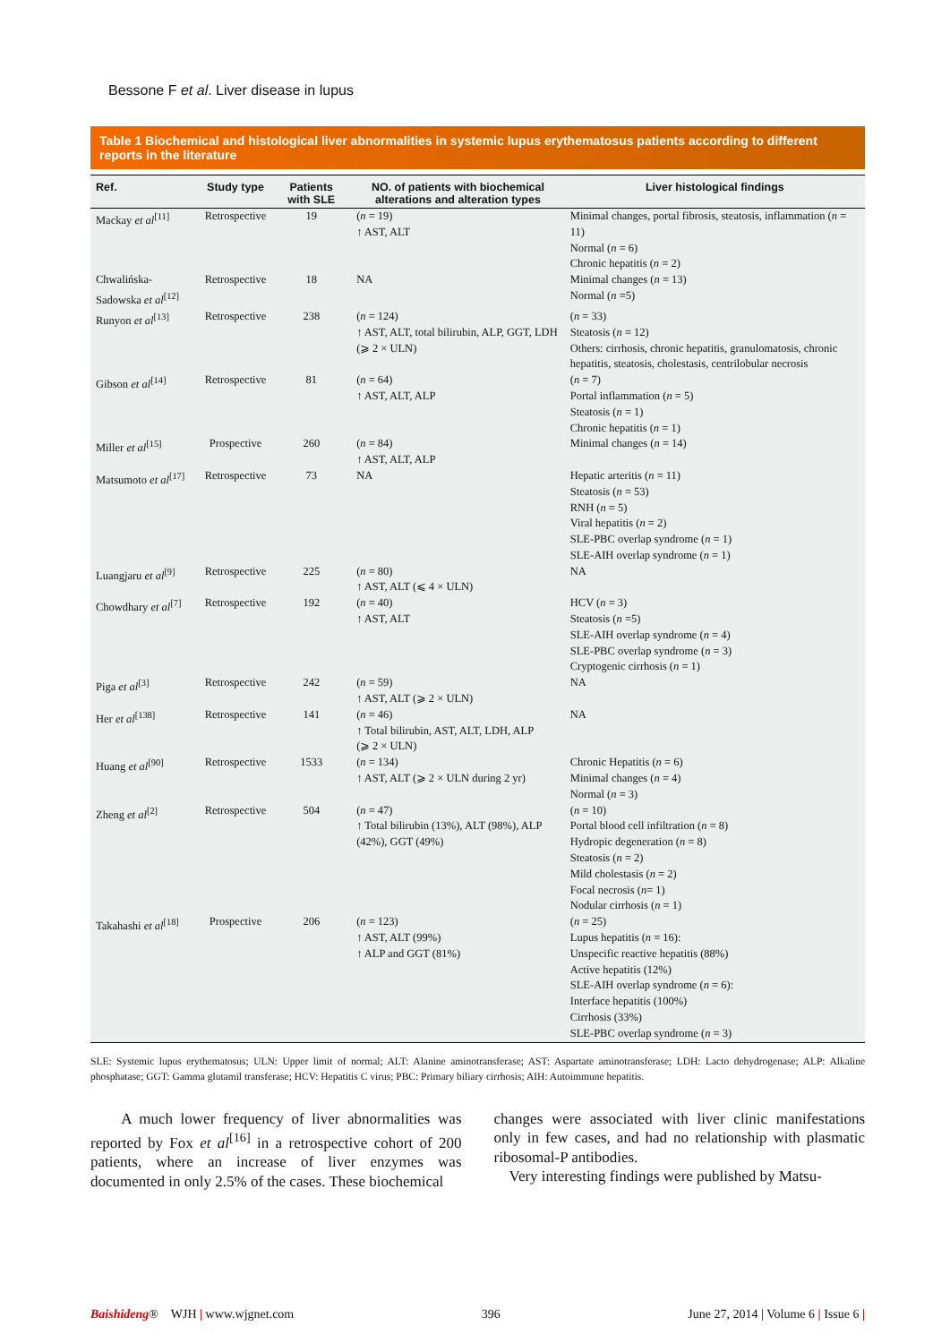Bessone F et al. Liver disease in lupus
Table 1 Biochemical and histological liver abnormalities in systemic lupus erythematosus patients according to different reports in the literature
| Ref. | Study type | Patients with SLE | NO. of patients with biochemical alterations and alteration types | Liver histological findings |
| --- | --- | --- | --- | --- |
| Mackay et al<sup>[11]</sup> | Retrospective | 19 | ( n = 19) ↑ AST, ALT | Minimal changes, portal fibrosis, steatosis, inflammation ( n = 11) Normal ( n = 6) Chronic hepatitis ( n = 2) |
| Chwalińska-Sadowska et al<sup>[12]</sup> | Retrospective | 18 | NA | Minimal changes ( n = 13) Normal ( n =5) |
| Runyon et al<sup>[13]</sup> | Retrospective | 238 | ( n = 124) ↑ AST, ALT, total bilirubin, ALP, GGT, LDH (⩾ 2 × ULN) | ( n = 33) Steatosis ( n = 12) Others: cirrhosis, chronic hepatitis, granulomatosis, chronic hepatitis, steatosis, cholestasis, centrilobular necrosis |
| Gibson et al<sup>[14]</sup> | Retrospective | 81 | ( n = 64) ↑ AST, ALT, ALP | ( n = 7) Portal inflammation ( n = 5) Steatosis ( n = 1) Chronic hepatitis ( n = 1) |
| Miller et al<sup>[15]</sup> | Prospective | 260 | ( n = 84) ↑ AST, ALT, ALP | Minimal changes ( n = 14) |
| Matsumoto et al<sup>[17]</sup> | Retrospective | 73 | NA | Hepatic arteritis ( n = 11) Steatosis ( n = 53) RNH ( n = 5) Viral hepatitis ( n = 2) SLE-PBC overlap syndrome ( n = 1) SLE-AIH overlap syndrome ( n = 1) |
| Luangjaru et al<sup>[9]</sup> | Retrospective | 225 | ( n = 80) ↑ AST, ALT (⩽ 4 × ULN) | NA |
| Chowdhary et al<sup>[7]</sup> | Retrospective | 192 | ( n = 40) ↑ AST, ALT | HCV ( n = 3) Steatosis ( n =5) SLE-AIH overlap syndrome ( n = 4) SLE-PBC overlap syndrome ( n = 3) Cryptogenic cirrhosis ( n = 1) |
| Piga et al<sup>[3]</sup> | Retrospective | 242 | ( n = 59) ↑ AST, ALT (⩾ 2 × ULN) | NA |
| Her et al<sup>[138]</sup> | Retrospective | 141 | ( n = 46) ↑ Total bilirubin, AST, ALT, LDH, ALP (⩾ 2 × ULN) | NA |
| Huang et al<sup>[90]</sup> | Retrospective | 1533 | ( n = 134) ↑ AST, ALT (⩾ 2 × ULN during 2 yr) | Chronic Hepatitis ( n = 6) Minimal changes ( n = 4) Normal ( n = 3) |
| Zheng et al<sup>[2]</sup> | Retrospective | 504 | ( n = 47) ↑ Total bilirubin (13%), ALT (98%), ALP (42%), GGT (49%) | ( n = 10) Portal blood cell infiltration ( n = 8) Hydropic degeneration ( n = 8) Steatosis ( n = 2) Mild cholestasis ( n = 2) Focal necrosis ( n = 1) Nodular cirrhosis ( n = 1) |
| Takahashi et al<sup>[18]</sup> | Prospective | 206 | ( n = 123) ↑ AST, ALT (99%) ↑ ALP and GGT (81%) | ( n = 25) Lupus hepatitis ( n = 16): Unspecific reactive hepatitis (88%) Active hepatitis (12%) SLE-AIH overlap syndrome ( n = 6): Interface hepatitis (100%) Cirrhosis (33%) SLE-PBC overlap syndrome ( n = 3) |
SLE: Systemic lupus erythematosus; ULN: Upper limit of normal; ALT: Alanine aminotransferase; AST: Aspartate aminotransferase; LDH: Lacto dehydrogenase; ALP: Alkaline phosphatase; GGT: Gamma glutamil transferase; HCV: Hepatitis C virus; PBC: Primary biliary cirrhosis; AIH: Autoimmune hepatitis.
A much lower frequency of liver abnormalities was reported by Fox et al<sup>[16]</sup> in a retrospective cohort of 200 patients, where an increase of liver enzymes was documented in only 2.5% of the cases. These biochemical
changes were associated with liver clinic manifestations only in few cases, and had no relationship with plasmatic ribosomal-P antibodies.
Very interesting findings were published by Matsu-
Baishideng® WJH | www.wjgnet.com 396 June 27, 2014 | Volume 6 | Issue 6 |